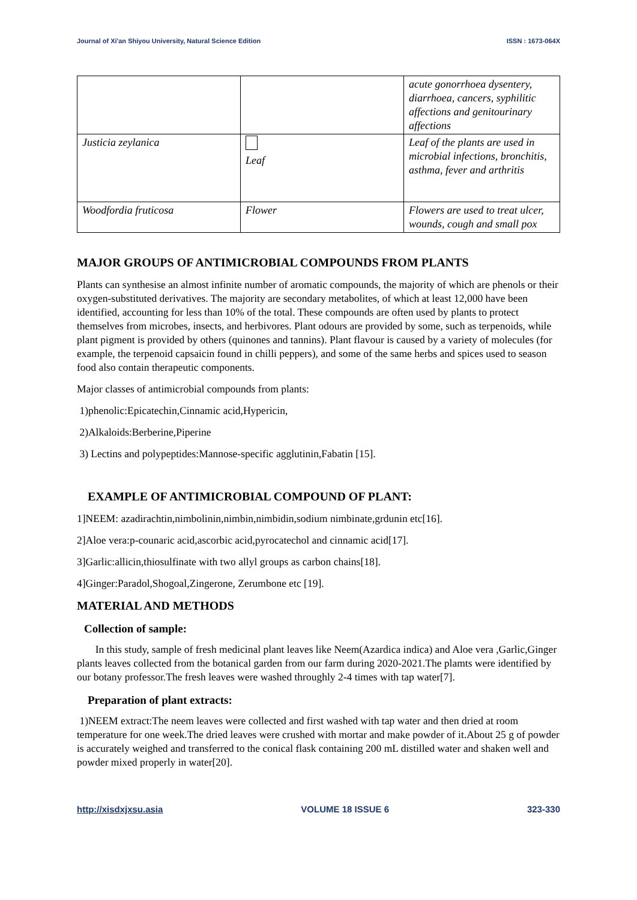Journal of Xi'an Shiyou University, Natural Science Edition ISSN : 1673-064X
| | | acute gonorrhoea dysentery, diarrhoea, cancers, syphilitic affections and genitourinary affections |
| Justicia zeylanica | Leaf | Leaf of the plants are used in microbial infections, bronchitis, asthma, fever and arthritis |
| Woodfordia fruticosa | Flower | Flowers are used to treat ulcer, wounds, cough and small pox |
MAJOR GROUPS OF ANTIMICROBIAL COMPOUNDS FROM PLANTS
Plants can synthesise an almost infinite number of aromatic compounds, the majority of which are phenols or their oxygen-substituted derivatives. The majority are secondary metabolites, of which at least 12,000 have been identified, accounting for less than 10% of the total. These compounds are often used by plants to protect themselves from microbes, insects, and herbivores. Plant odours are provided by some, such as terpenoids, while plant pigment is provided by others (quinones and tannins). Plant flavour is caused by a variety of molecules (for example, the terpenoid capsaicin found in chilli peppers), and some of the same herbs and spices used to season food also contain therapeutic components.
Major classes of antimicrobial compounds from plants:
1)phenolic:Epicatechin,Cinnamic acid,Hypericin,
2)Alkaloids:Berberine,Piperine
3) Lectins and polypeptides:Mannose-specific agglutinin,Fabatin [15].
EXAMPLE OF ANTIMICROBIAL COMPOUND OF PLANT:
1]NEEM: azadirachtin,nimbolinin,nimbin,nimbidin,sodium nimbinate,grdunin etc[16].
2]Aloe vera:p-counaric acid,ascorbic acid,pyrocatechol and cinnamic acid[17].
3]Garlic:allicin,thiosulfinate with two allyl groups as carbon chains[18].
4]Ginger:Paradol,Shogoal,Zingerone, Zerumbone etc [19].
MATERIAL AND METHODS
Collection of sample:
In this study, sample of fresh medicinal plant leaves like Neem(Azardica indica) and Aloe vera ,Garlic,Ginger plants leaves collected from the botanical garden from our farm during 2020-2021.The plamts were identified by our botany professor.The fresh leaves were washed throughly 2-4 times with tap water[7].
Preparation of plant extracts:
1)NEEM extract:The neem leaves were collected and first washed with tap water and then dried at room temperature for one week.The dried leaves were crushed with mortar and make powder of it.About 25 g of powder is accurately weighed and transferred to the conical flask containing 200 mL distilled water and shaken well and powder mixed properly in water[20].
http://xisdxjxsu.asia VOLUME 18 ISSUE 6 323-330